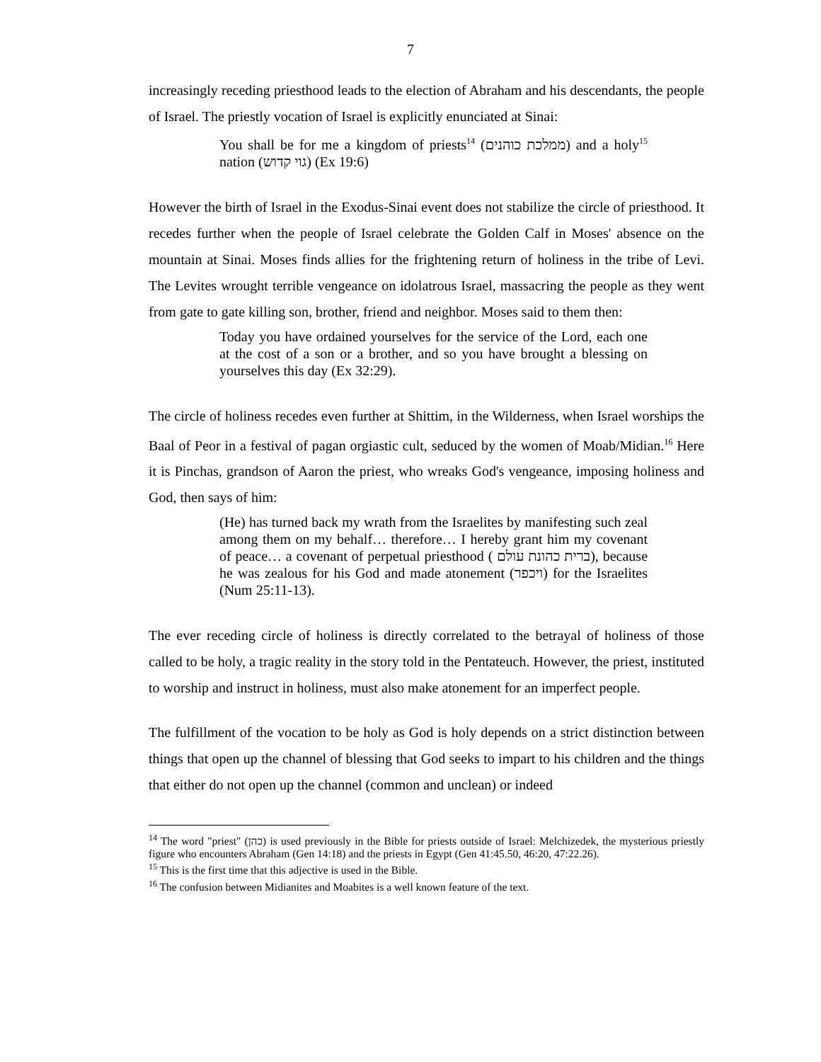7
increasingly receding priesthood leads to the election of Abraham and his descendants, the people of Israel. The priestly vocation of Israel is explicitly enunciated at Sinai:
You shall be for me a kingdom of priests<sup>14</sup> (ממלכת כוהנים) and a holy<sup>15</sup> nation (גוי קדוש) (Ex 19:6)
However the birth of Israel in the Exodus-Sinai event does not stabilize the circle of priesthood. It recedes further when the people of Israel celebrate the Golden Calf in Moses' absence on the mountain at Sinai. Moses finds allies for the frightening return of holiness in the tribe of Levi. The Levites wrought terrible vengeance on idolatrous Israel, massacring the people as they went from gate to gate killing son, brother, friend and neighbor. Moses said to them then:
Today you have ordained yourselves for the service of the Lord, each one at the cost of a son or a brother, and so you have brought a blessing on yourselves this day (Ex 32:29).
The circle of holiness recedes even further at Shittim, in the Wilderness, when Israel worships the Baal of Peor in a festival of pagan orgiastic cult, seduced by the women of Moab/Midian.<sup>16</sup> Here it is Pinchas, grandson of Aaron the priest, who wreaks God's vengeance, imposing holiness and God, then says of him:
(He) has turned back my wrath from the Israelites by manifesting such zeal among them on my behalf… therefore… I hereby grant him my covenant of peace… a covenant of perpetual priesthood ( ברית כהונת עולם), because he was zealous for his God and made atonement (ויכפר) for the Israelites (Num 25:11-13).
The ever receding circle of holiness is directly correlated to the betrayal of holiness of those called to be holy, a tragic reality in the story told in the Pentateuch. However, the priest, instituted to worship and instruct in holiness, must also make atonement for an imperfect people.
The fulfillment of the vocation to be holy as God is holy depends on a strict distinction between things that open up the channel of blessing that God seeks to impart to his children and the things that either do not open up the channel (common and unclean) or indeed
<sup>14</sup> The word "priest" (כהן) is used previously in the Bible for priests outside of Israel: Melchizedek, the mysterious priestly figure who encounters Abraham (Gen 14:18) and the priests in Egypt (Gen 41:45.50, 46:20, 47:22.26).
<sup>15</sup> This is the first time that this adjective is used in the Bible.
<sup>16</sup> The confusion between Midianites and Moabites is a well known feature of the text.